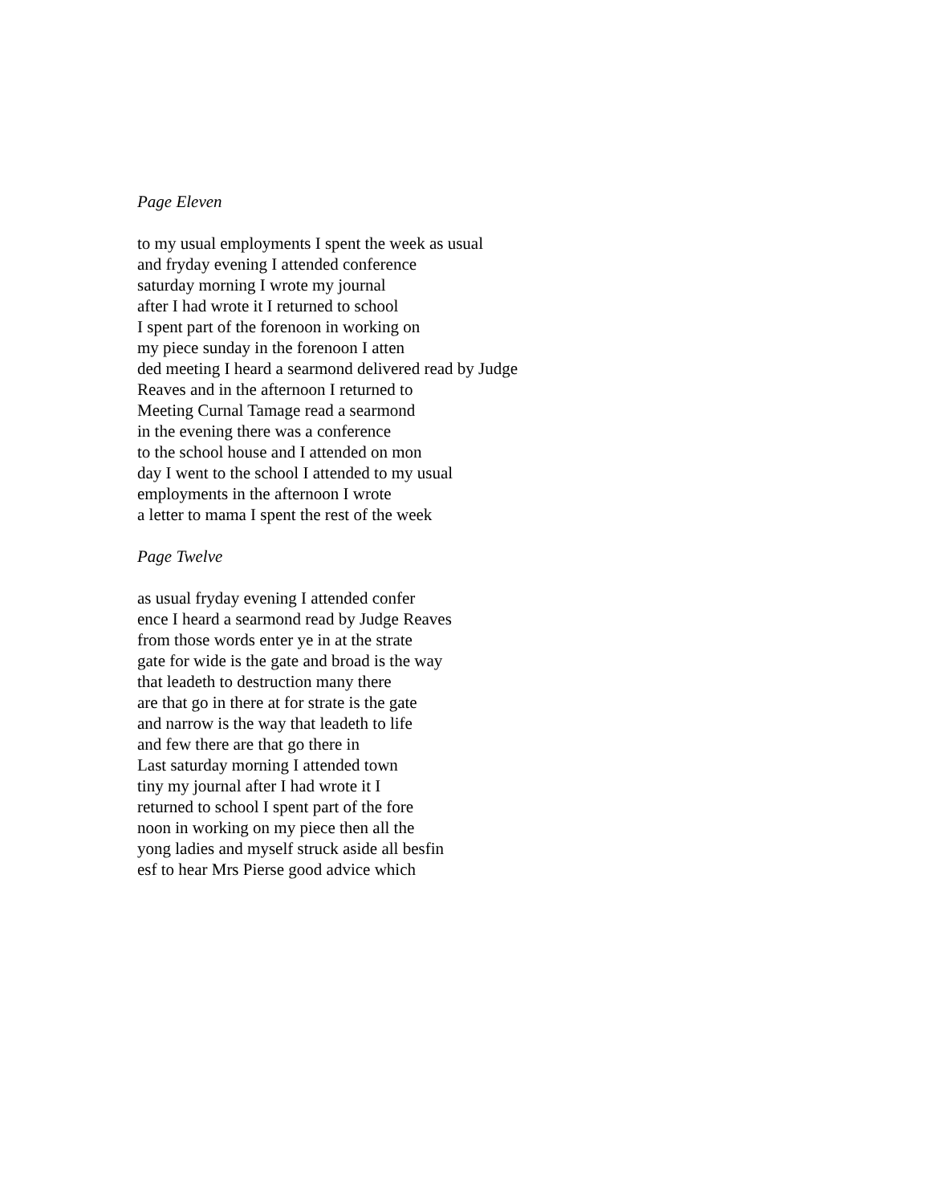Page Eleven
to my usual employments I spent the week as usual
and fryday evening I attended conference
saturday morning I wrote my journal
after I had wrote it I returned to school
I spent part of the forenoon in working on
my piece sunday in the forenoon I atten
ded meeting I heard a searmond delivered read by Judge
Reaves and in the afternoon I returned to
Meeting Curnal Tamage read a searmond
in the evening there was a conference
to the school house and I attended on mon
day I went to the school I attended to my usual
employments in the afternoon I wrote
a letter to mama I spent the rest of the week
Page Twelve
as usual fryday evening I attended confer
ence I heard a searmond read by Judge Reaves
from those words enter ye in at the strate
gate for wide is the gate and broad is the way
that leadeth to destruction many there
are that go in there at for strate is the gate
and narrow is the way that leadeth to life
and few there are that go there in
Last saturday morning I attended town
tiny my journal after I had wrote it I
returned to school I spent part of the fore
noon in working on my piece then all the
yong ladies and myself struck aside all besfin
esf to hear Mrs Pierse good advice which